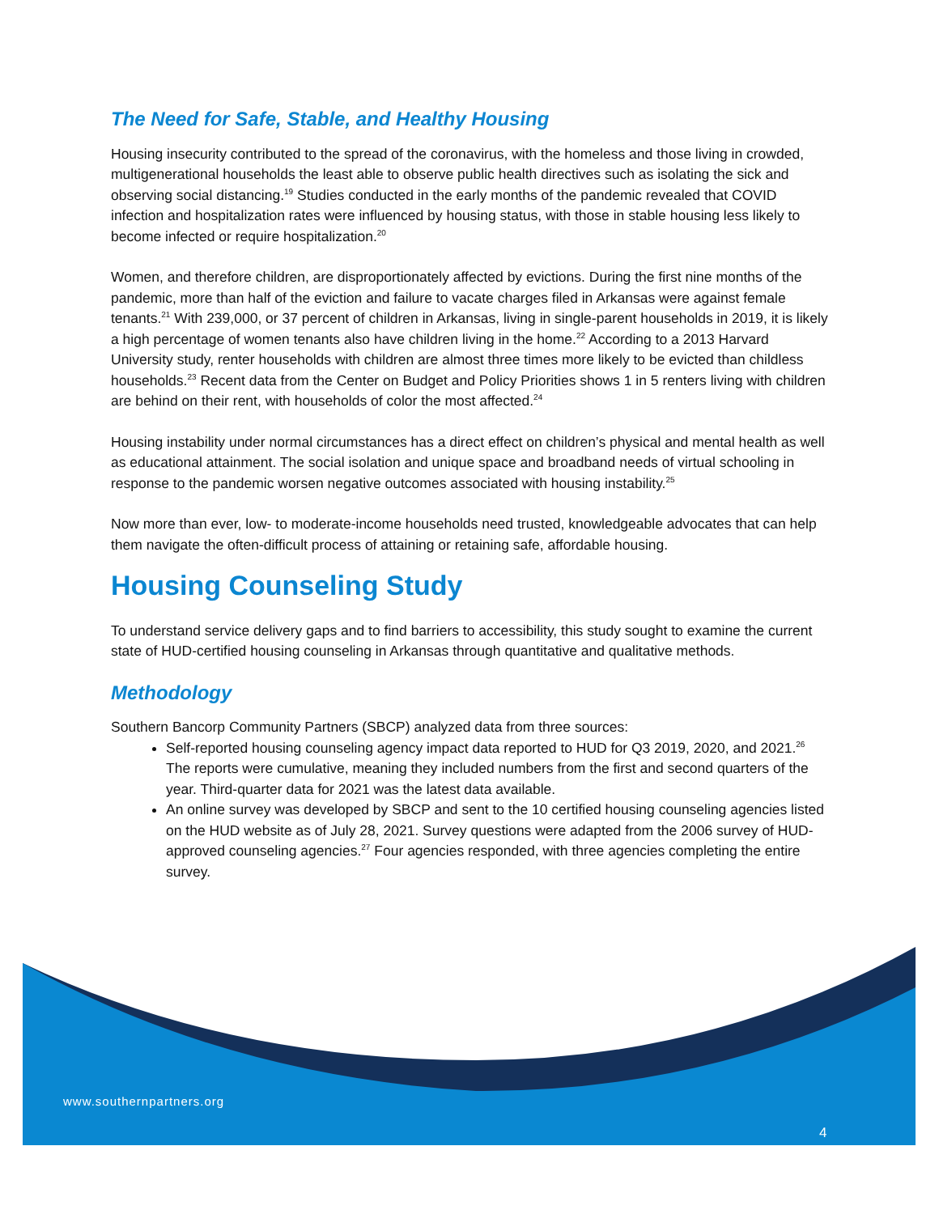The Need for Safe, Stable, and Healthy Housing
Housing insecurity contributed to the spread of the coronavirus, with the homeless and those living in crowded, multigenerational households the least able to observe public health directives such as isolating the sick and observing social distancing.<sup>19</sup> Studies conducted in the early months of the pandemic revealed that COVID infection and hospitalization rates were influenced by housing status, with those in stable housing less likely to become infected or require hospitalization.<sup>20</sup>
Women, and therefore children, are disproportionately affected by evictions. During the first nine months of the pandemic, more than half of the eviction and failure to vacate charges filed in Arkansas were against female tenants.<sup>21</sup> With 239,000, or 37 percent of children in Arkansas, living in single-parent households in 2019, it is likely a high percentage of women tenants also have children living in the home.<sup>22</sup> According to a 2013 Harvard University study, renter households with children are almost three times more likely to be evicted than childless households.<sup>23</sup> Recent data from the Center on Budget and Policy Priorities shows 1 in 5 renters living with children are behind on their rent, with households of color the most affected.<sup>24</sup>
Housing instability under normal circumstances has a direct effect on children’s physical and mental health as well as educational attainment. The social isolation and unique space and broadband needs of virtual schooling in response to the pandemic worsen negative outcomes associated with housing instability.<sup>25</sup>
Now more than ever, low- to moderate-income households need trusted, knowledgeable advocates that can help them navigate the often-difficult process of attaining or retaining safe, affordable housing.
Housing Counseling Study
To understand service delivery gaps and to find barriers to accessibility, this study sought to examine the current state of HUD-certified housing counseling in Arkansas through quantitative and qualitative methods.
Methodology
Southern Bancorp Community Partners (SBCP) analyzed data from three sources:
Self-reported housing counseling agency impact data reported to HUD for Q3 2019, 2020, and 2021.<sup>26</sup> The reports were cumulative, meaning they included numbers from the first and second quarters of the year. Third-quarter data for 2021 was the latest data available.
An online survey was developed by SBCP and sent to the 10 certified housing counseling agencies listed on the HUD website as of July 28, 2021. Survey questions were adapted from the 2006 survey of HUD-approved counseling agencies.<sup>27</sup> Four agencies responded, with three agencies completing the entire survey.
www.southernpartners.org
4